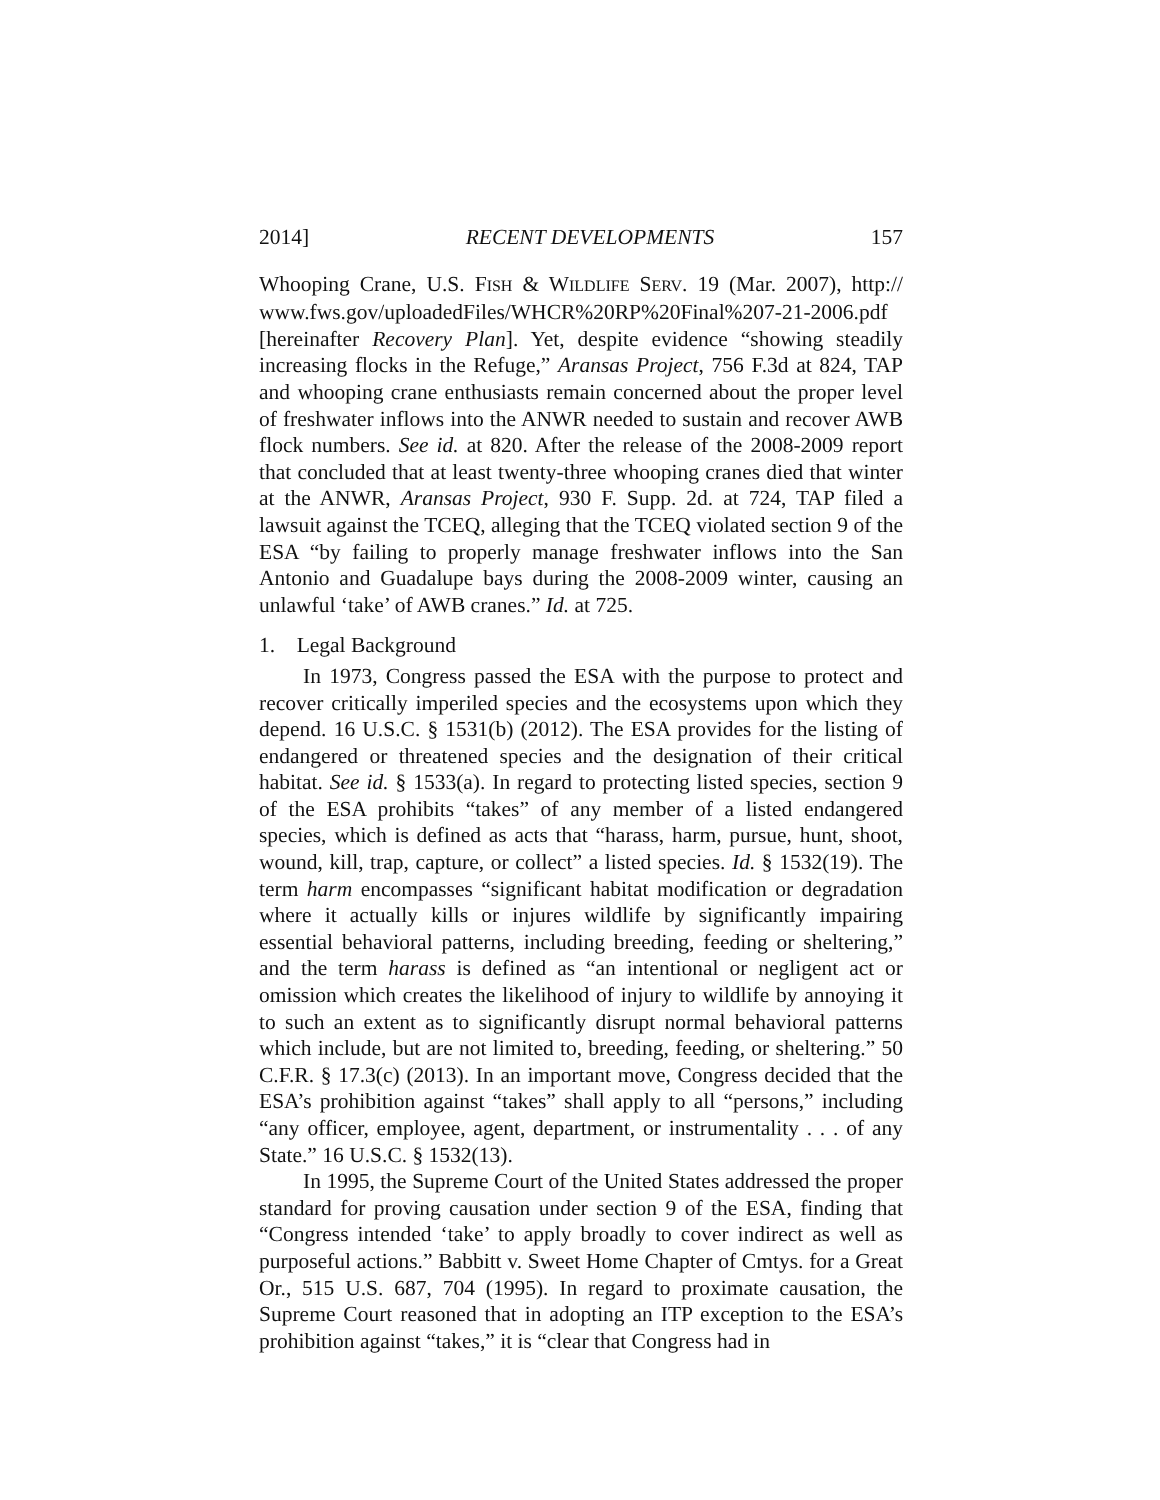2014] RECENT DEVELOPMENTS 157
Whooping Crane, U.S. FISH & WILDLIFE SERV. 19 (Mar. 2007), http:// www.fws.gov/uploadedFiles/WHCR%20RP%20Final%207-21-2006.pdf [hereinafter Recovery Plan]. Yet, despite evidence “showing steadily increasing flocks in the Refuge,” Aransas Project, 756 F.3d at 824, TAP and whooping crane enthusiasts remain concerned about the proper level of freshwater inflows into the ANWR needed to sustain and recover AWB flock numbers. See id. at 820. After the release of the 2008-2009 report that concluded that at least twenty-three whooping cranes died that winter at the ANWR, Aransas Project, 930 F. Supp. 2d. at 724, TAP filed a lawsuit against the TCEQ, alleging that the TCEQ violated section 9 of the ESA “by failing to properly manage freshwater inflows into the San Antonio and Guadalupe bays during the 2008-2009 winter, causing an unlawful ‘take’ of AWB cranes.” Id. at 725.
1. Legal Background
In 1973, Congress passed the ESA with the purpose to protect and recover critically imperiled species and the ecosystems upon which they depend. 16 U.S.C. § 1531(b) (2012). The ESA provides for the listing of endangered or threatened species and the designation of their critical habitat. See id. § 1533(a). In regard to protecting listed species, section 9 of the ESA prohibits “takes” of any member of a listed endangered species, which is defined as acts that “harass, harm, pursue, hunt, shoot, wound, kill, trap, capture, or collect” a listed species. Id. § 1532(19). The term harm encompasses “significant habitat modification or degradation where it actually kills or injures wildlife by significantly impairing essential behavioral patterns, including breeding, feeding or sheltering,” and the term harass is defined as “an intentional or negligent act or omission which creates the likelihood of injury to wildlife by annoying it to such an extent as to significantly disrupt normal behavioral patterns which include, but are not limited to, breeding, feeding, or sheltering.” 50 C.F.R. § 17.3(c) (2013). In an important move, Congress decided that the ESA’s prohibition against “takes” shall apply to all “persons,” including “any officer, employee, agent, department, or instrumentality . . . of any State.” 16 U.S.C. § 1532(13).
In 1995, the Supreme Court of the United States addressed the proper standard for proving causation under section 9 of the ESA, finding that “Congress intended ‘take’ to apply broadly to cover indirect as well as purposeful actions.” Babbitt v. Sweet Home Chapter of Cmtys. for a Great Or., 515 U.S. 687, 704 (1995). In regard to proximate causation, the Supreme Court reasoned that in adopting an ITP exception to the ESA’s prohibition against “takes,” it is “clear that Congress had in